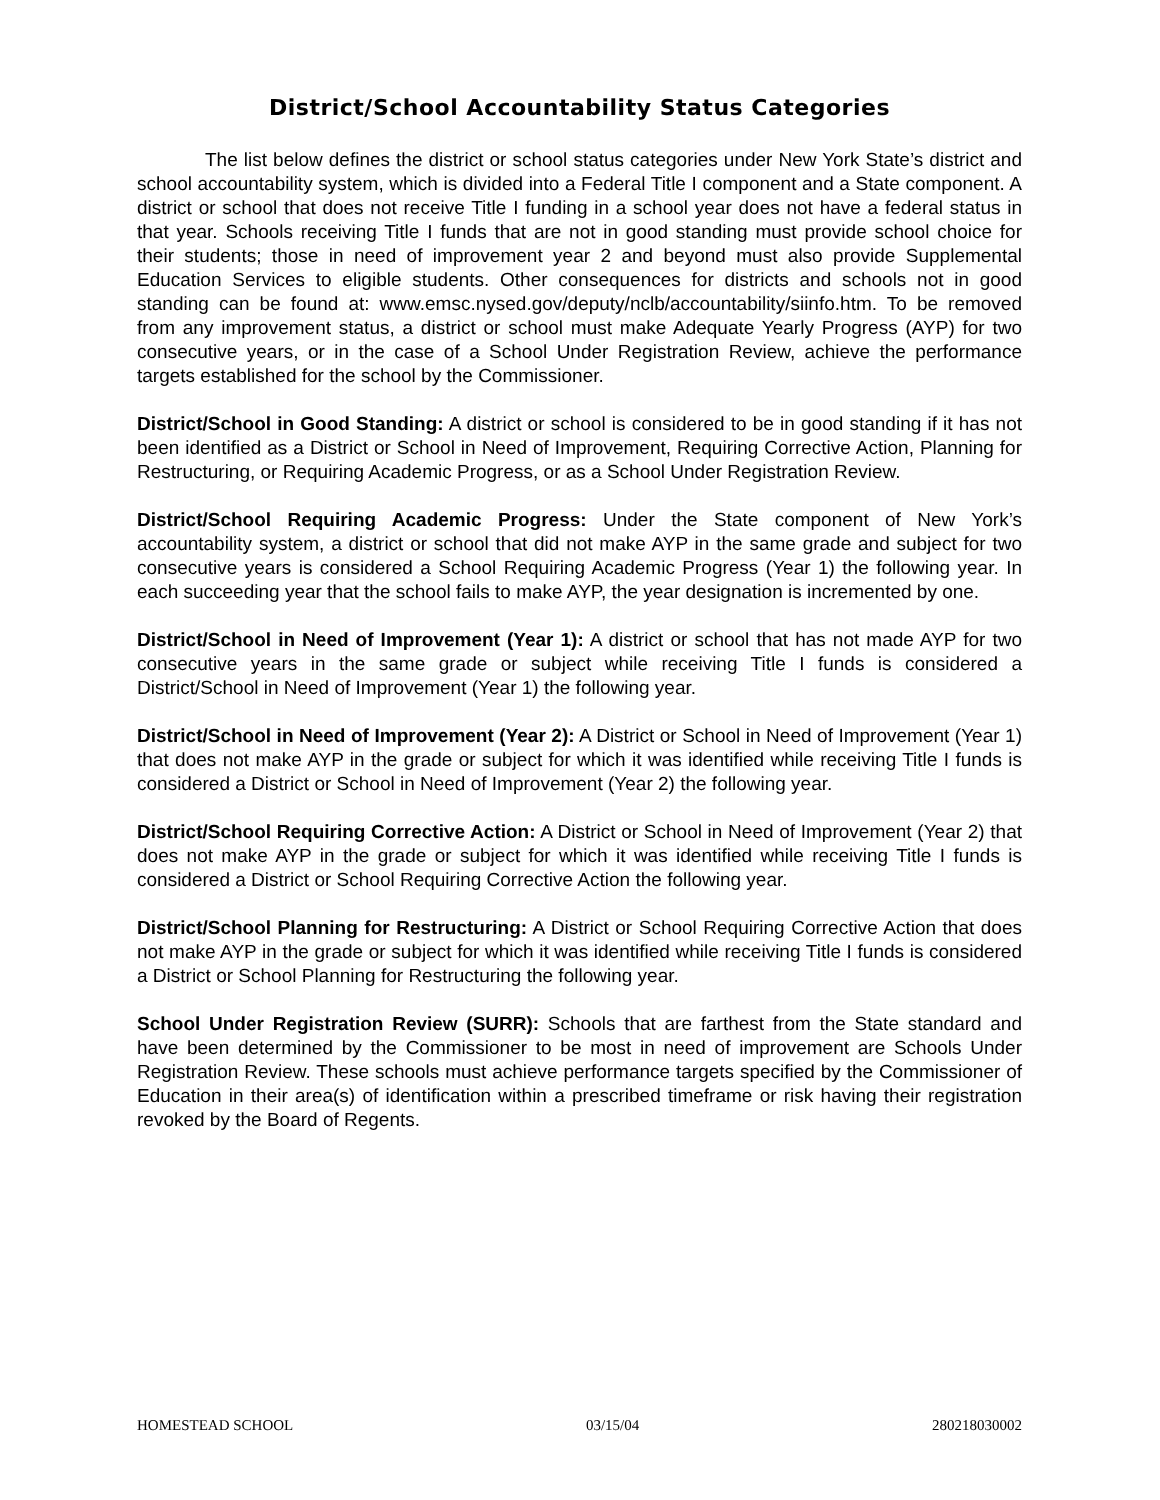District/School Accountability Status Categories
The list below defines the district or school status categories under New York State’s district and school accountability system, which is divided into a Federal Title I component and a State component. A district or school that does not receive Title I funding in a school year does not have a federal status in that year. Schools receiving Title I funds that are not in good standing must provide school choice for their students; those in need of improvement year 2 and beyond must also provide Supplemental Education Services to eligible students. Other consequences for districts and schools not in good standing can be found at: www.emsc.nysed.gov/deputy/nclb/accountability/siinfo.htm. To be removed from any improvement status, a district or school must make Adequate Yearly Progress (AYP) for two consecutive years, or in the case of a School Under Registration Review, achieve the performance targets established for the school by the Commissioner.
District/School in Good Standing: A district or school is considered to be in good standing if it has not been identified as a District or School in Need of Improvement, Requiring Corrective Action, Planning for Restructuring, or Requiring Academic Progress, or as a School Under Registration Review.
District/School Requiring Academic Progress: Under the State component of New York’s accountability system, a district or school that did not make AYP in the same grade and subject for two consecutive years is considered a School Requiring Academic Progress (Year 1) the following year. In each succeeding year that the school fails to make AYP, the year designation is incremented by one.
District/School in Need of Improvement (Year 1): A district or school that has not made AYP for two consecutive years in the same grade or subject while receiving Title I funds is considered a District/School in Need of Improvement (Year 1) the following year.
District/School in Need of Improvement (Year 2): A District or School in Need of Improvement (Year 1) that does not make AYP in the grade or subject for which it was identified while receiving Title I funds is considered a District or School in Need of Improvement (Year 2) the following year.
District/School Requiring Corrective Action: A District or School in Need of Improvement (Year 2) that does not make AYP in the grade or subject for which it was identified while receiving Title I funds is considered a District or School Requiring Corrective Action the following year.
District/School Planning for Restructuring: A District or School Requiring Corrective Action that does not make AYP in the grade or subject for which it was identified while receiving Title I funds is considered a District or School Planning for Restructuring the following year.
School Under Registration Review (SURR): Schools that are farthest from the State standard and have been determined by the Commissioner to be most in need of improvement are Schools Under Registration Review. These schools must achieve performance targets specified by the Commissioner of Education in their area(s) of identification within a prescribed timeframe or risk having their registration revoked by the Board of Regents.
HOMESTEAD SCHOOL 03/15/04 280218030002